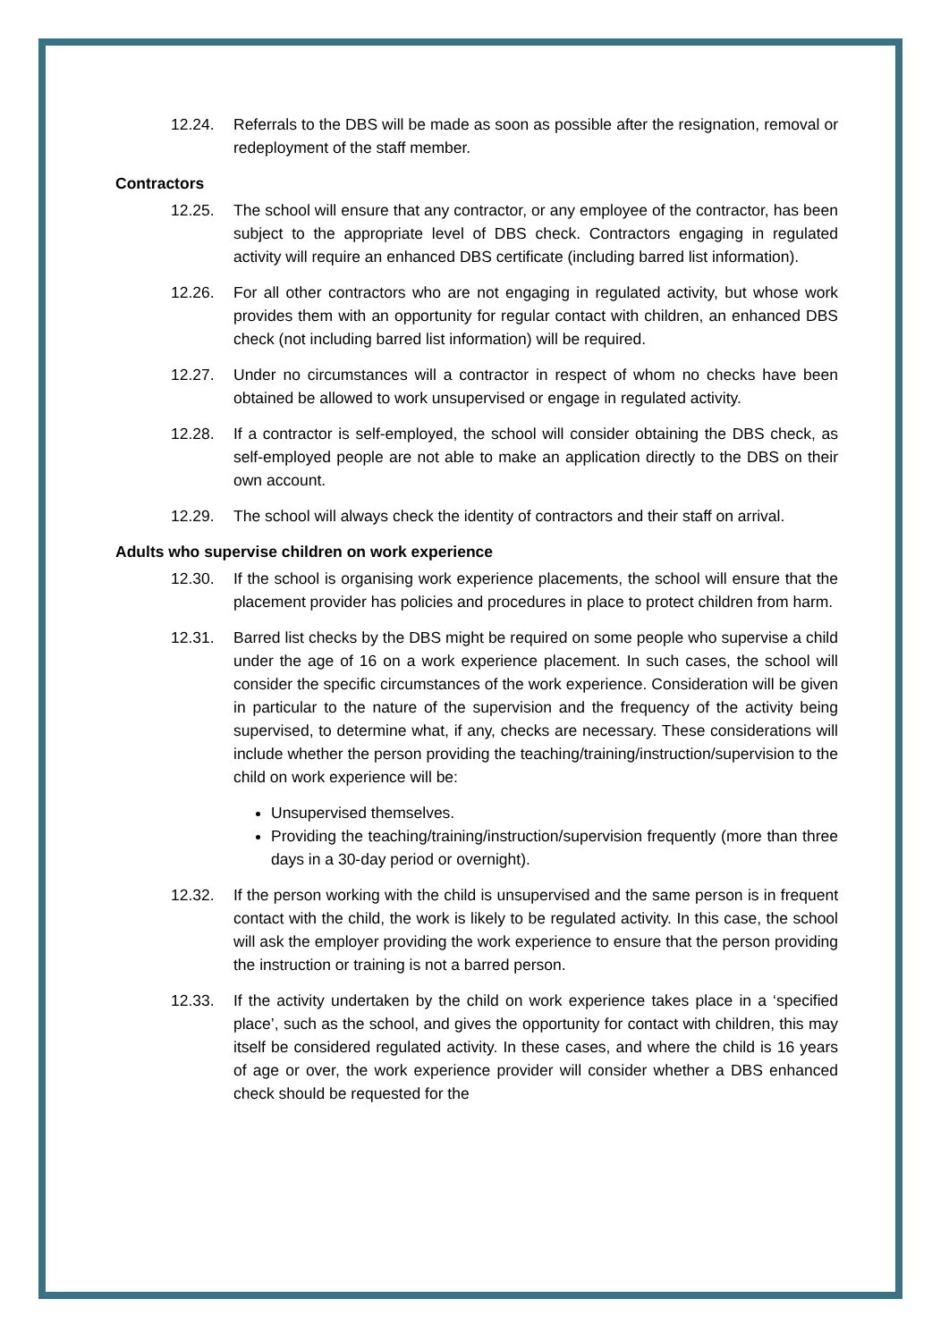12.24. Referrals to the DBS will be made as soon as possible after the resignation, removal or redeployment of the staff member.
Contractors
12.25. The school will ensure that any contractor, or any employee of the contractor, has been subject to the appropriate level of DBS check. Contractors engaging in regulated activity will require an enhanced DBS certificate (including barred list information).
12.26. For all other contractors who are not engaging in regulated activity, but whose work provides them with an opportunity for regular contact with children, an enhanced DBS check (not including barred list information) will be required.
12.27. Under no circumstances will a contractor in respect of whom no checks have been obtained be allowed to work unsupervised or engage in regulated activity.
12.28. If a contractor is self-employed, the school will consider obtaining the DBS check, as self-employed people are not able to make an application directly to the DBS on their own account.
12.29. The school will always check the identity of contractors and their staff on arrival.
Adults who supervise children on work experience
12.30. If the school is organising work experience placements, the school will ensure that the placement provider has policies and procedures in place to protect children from harm.
12.31. Barred list checks by the DBS might be required on some people who supervise a child under the age of 16 on a work experience placement. In such cases, the school will consider the specific circumstances of the work experience. Consideration will be given in particular to the nature of the supervision and the frequency of the activity being supervised, to determine what, if any, checks are necessary. These considerations will include whether the person providing the teaching/training/instruction/supervision to the child on work experience will be:
Unsupervised themselves.
Providing the teaching/training/instruction/supervision frequently (more than three days in a 30-day period or overnight).
12.32. If the person working with the child is unsupervised and the same person is in frequent contact with the child, the work is likely to be regulated activity. In this case, the school will ask the employer providing the work experience to ensure that the person providing the instruction or training is not a barred person.
12.33. If the activity undertaken by the child on work experience takes place in a ‘specified place’, such as the school, and gives the opportunity for contact with children, this may itself be considered regulated activity. In these cases, and where the child is 16 years of age or over, the work experience provider will consider whether a DBS enhanced check should be requested for the